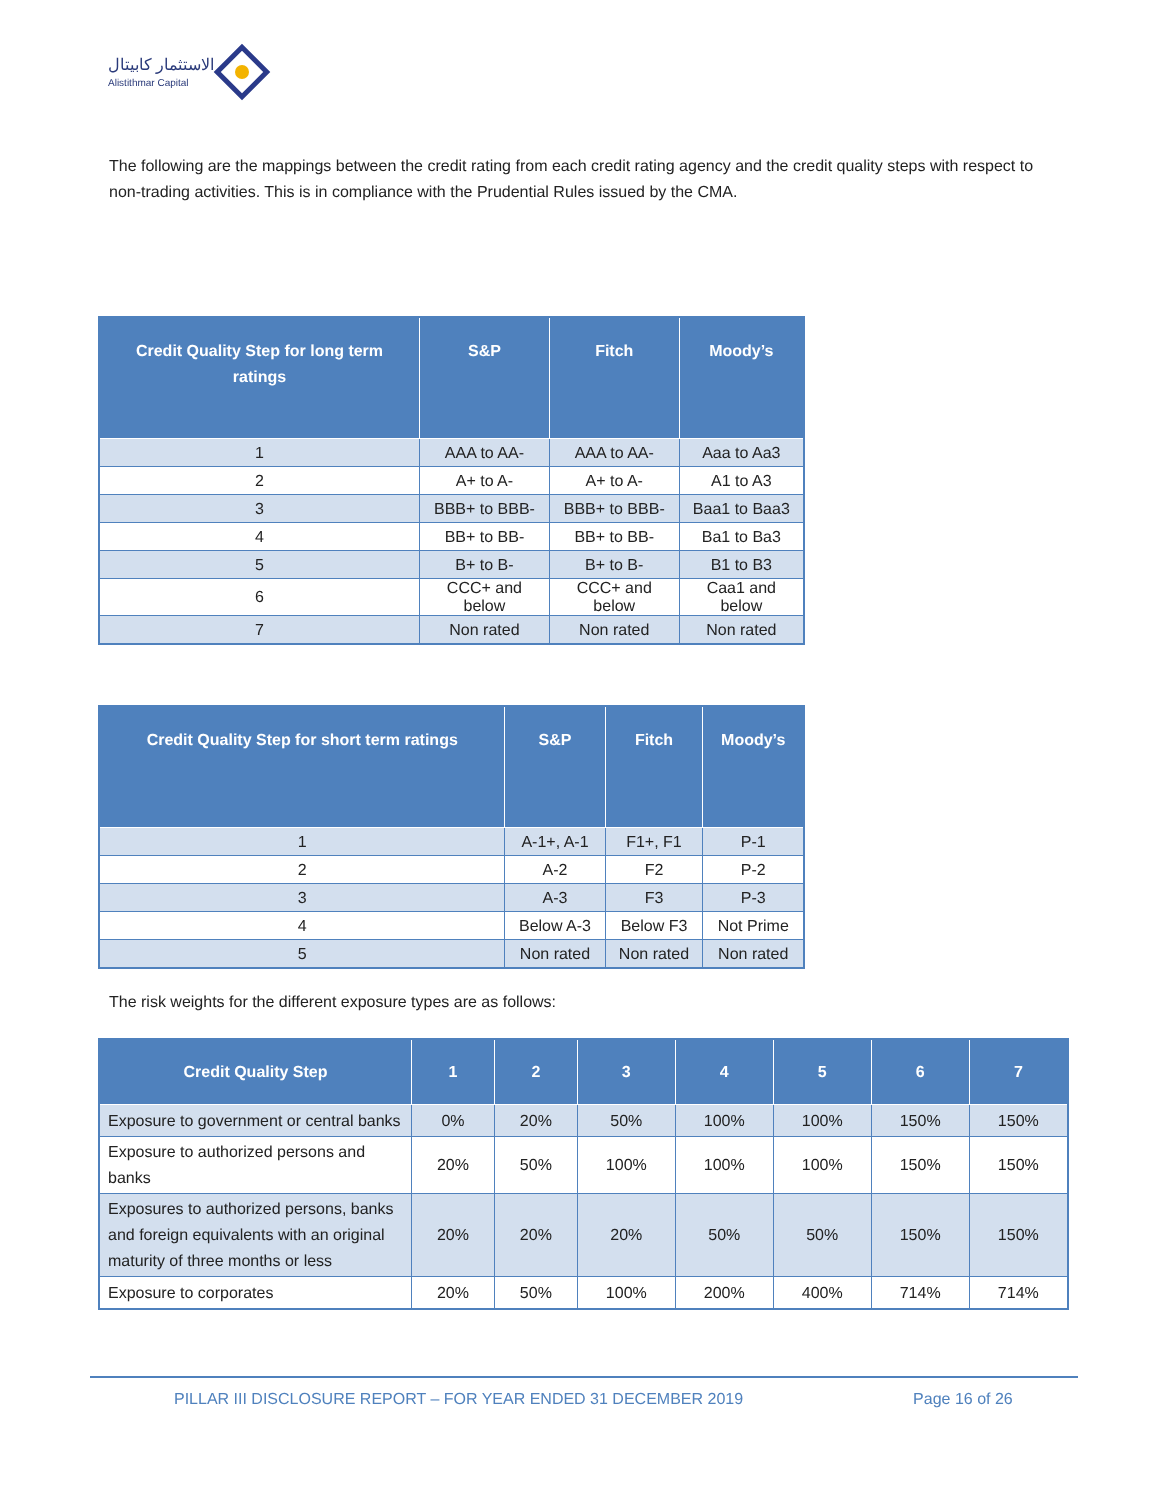الاستثمار كابيتال
Alistithmar Capital
The following are the mappings between the credit rating from each credit rating agency and the credit quality steps with respect to non-trading activities. This is in compliance with the Prudential Rules issued by the CMA.
| Credit Quality Step for long term ratings | S&P | Fitch | Moody’s |
| --- | --- | --- | --- |
| 1 | AAA to AA- | AAA to AA- | Aaa to Aa3 |
| 2 | A+ to A- | A+ to A- | A1 to A3 |
| 3 | BBB+ to BBB- | BBB+ to BBB- | Baa1 to Baa3 |
| 4 | BB+ to BB- | BB+ to BB- | Ba1 to Ba3 |
| 5 | B+ to B- | B+ to B- | B1 to B3 |
| 6 | CCC+ and below | CCC+ and below | Caa1 and below |
| 7 | Non rated | Non rated | Non rated |
| Credit Quality Step for short term ratings | S&P | Fitch | Moody’s |
| --- | --- | --- | --- |
| 1 | A-1+, A-1 | F1+, F1 | P-1 |
| 2 | A-2 | F2 | P-2 |
| 3 | A-3 | F3 | P-3 |
| 4 | Below A-3 | Below F3 | Not Prime |
| 5 | Non rated | Non rated | Non rated |
The risk weights for the different exposure types are as follows:
| Credit Quality Step | 1 | 2 | 3 | 4 | 5 | 6 | 7 |
| --- | --- | --- | --- | --- | --- | --- | --- |
| Exposure to government or central banks | 0% | 20% | 50% | 100% | 100% | 150% | 150% |
| Exposure to authorized persons and banks | 20% | 50% | 100% | 100% | 100% | 150% | 150% |
| Exposures to authorized persons, banks and foreign equivalents with an original maturity of three months or less | 20% | 20% | 20% | 50% | 50% | 150% | 150% |
| Exposure to corporates | 20% | 50% | 100% | 200% | 400% | 714% | 714% |
PILLAR III DISCLOSURE REPORT – FOR YEAR ENDED 31 DECEMBER 2019 Page 16 of 26